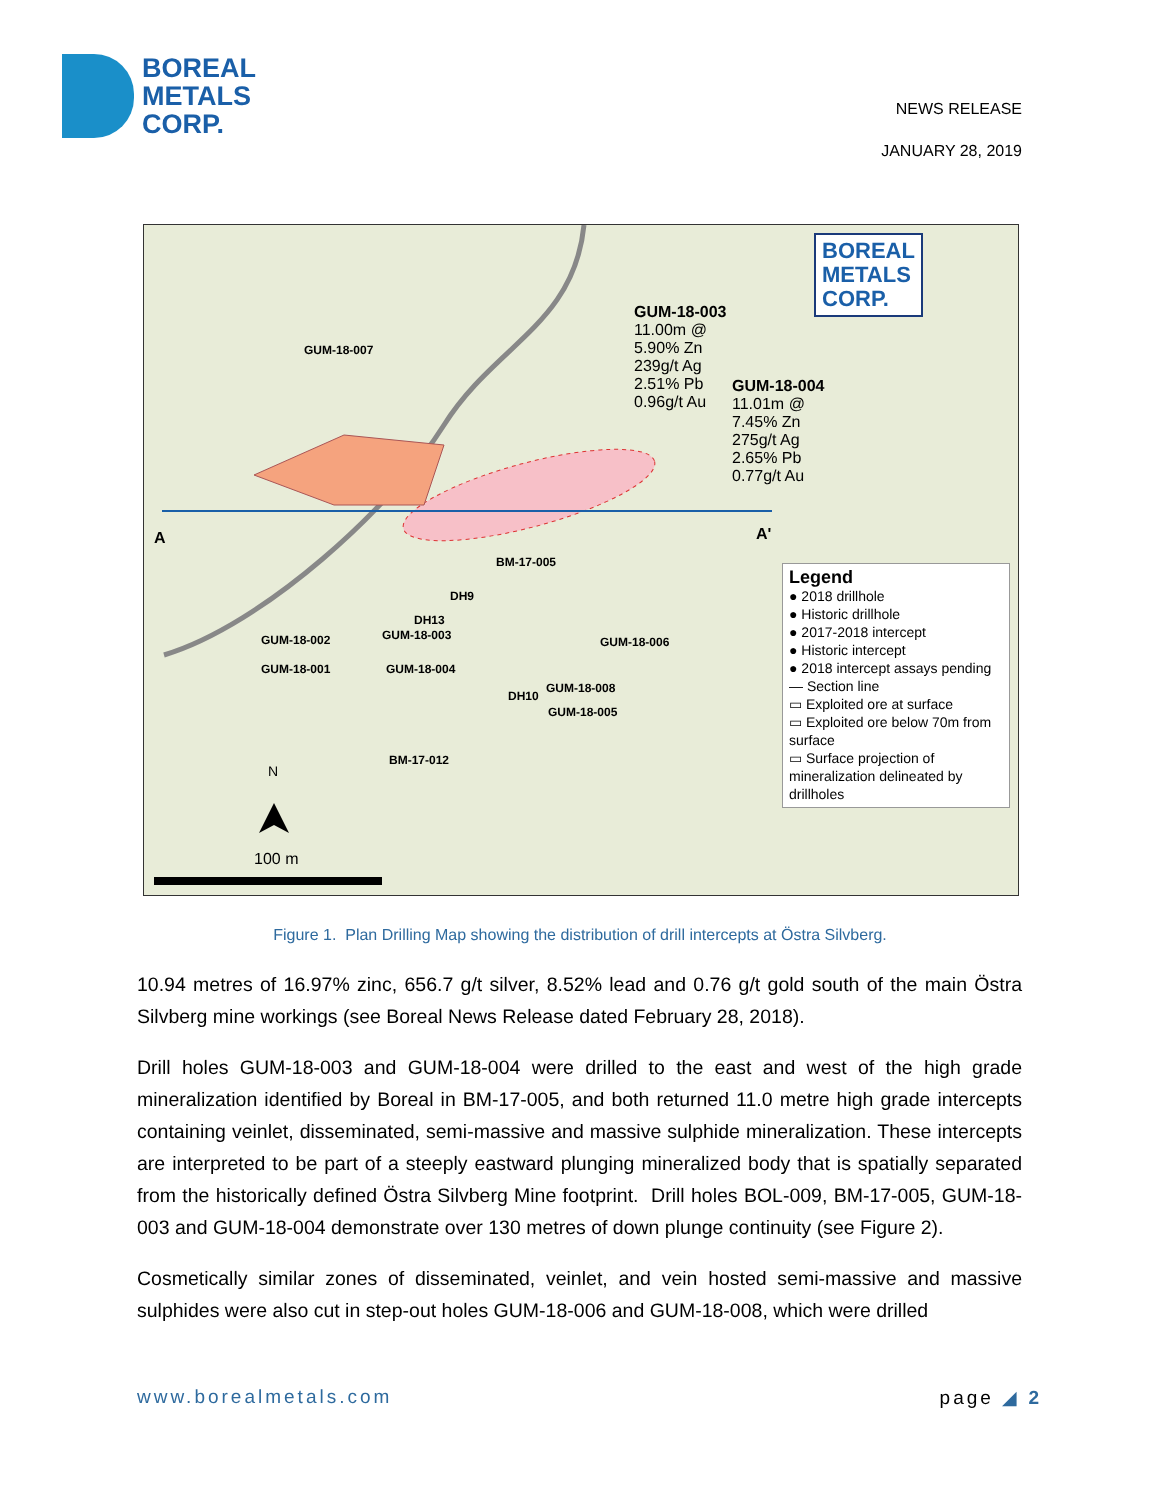BOREAL
METALS
CORP.
NEWS RELEASE
JANUARY 28, 2019
GUM-18-007
GUM-18-003
11.00m @
5.90% Zn
239g/t Ag
2.51% Pb
0.96g/t Au
GUM-18-004
11.01m @
7.45% Zn
275g/t Ag
2.65% Pb
0.77g/t Au
A A'
BM-17-005
DH9
DH13
GUM-18-003
GUM-18-002
GUM-18-001 GUM-18-004
GUM-18-006
DH10
GUM-18-008
GUM-18-005
BM-17-012
N
100 m
BOREAL
METALS
CORP.
Legend
● 2018 drillhole
● Historic drillhole
● 2017-2018 intercept
● Historic intercept
● 2018 intercept assays pending
— Section line
▭ Exploited ore at surface
▭ Exploited ore below 70m from surface
▭ Surface projection of mineralization delineated by drillholes
Figure 1. Plan Drilling Map showing the distribution of drill intercepts at Östra Silvberg.
10.94 metres of 16.97% zinc, 656.7 g/t silver, 8.52% lead and 0.76 g/t gold south of the main Östra Silvberg mine workings (see Boreal News Release dated February 28, 2018).
Drill holes GUM-18-003 and GUM-18-004 were drilled to the east and west of the high grade mineralization identified by Boreal in BM-17-005, and both returned 11.0 metre high grade intercepts containing veinlet, disseminated, semi-massive and massive sulphide mineralization. These intercepts are interpreted to be part of a steeply eastward plunging mineralized body that is spatially separated from the historically defined Östra Silvberg Mine footprint. Drill holes BOL-009, BM-17-005, GUM-18-003 and GUM-18-004 demonstrate over 130 metres of down plunge continuity (see Figure 2).
Cosmetically similar zones of disseminated, veinlet, and vein hosted semi-massive and massive sulphides were also cut in step-out holes GUM-18-006 and GUM-18-008, which were drilled
www.borealmetals.com page ◢ 2